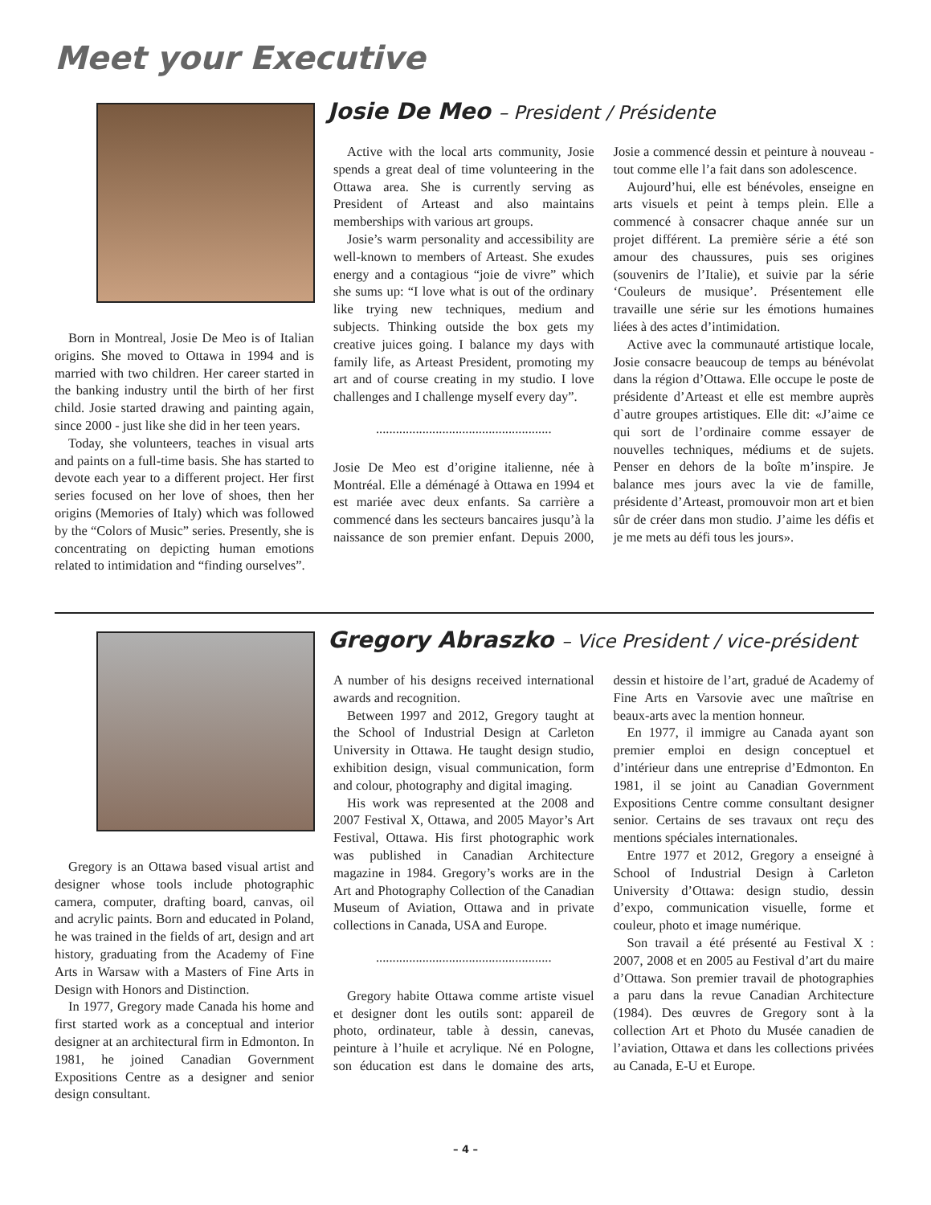Meet your Executive
Born in Montreal, Josie De Meo is of Italian origins. She moved to Ottawa in 1994 and is married with two children. Her career started in the banking industry until the birth of her first child. Josie started drawing and painting again, since 2000 - just like she did in her teen years.
Today, she volunteers, teaches in visual arts and paints on a full-time basis. She has started to devote each year to a different project. Her first series focused on her love of shoes, then her origins (Memories of Italy) which was followed by the “Colors of Music” series. Presently, she is concentrating on depicting human emotions related to intimidation and “finding ourselves”.
Josie De Meo – President / Présidente
Active with the local arts community, Josie spends a great deal of time volunteering in the Ottawa area. She is currently serving as President of Arteast and also maintains memberships with various art groups.
Josie’s warm personality and accessibility are well-known to members of Arteast. She exudes energy and a contagious “joie de vivre” which she sums up: “I love what is out of the ordinary like trying new techniques, medium and subjects. Thinking outside the box gets my creative juices going. I balance my days with family life, as Arteast President, promoting my art and of course creating in my studio. I love challenges and I challenge myself every day”.
.....................................................
Josie De Meo est d’origine italienne, née à Montréal. Elle a déménagé à Ottawa en 1994 et est mariée avec deux enfants. Sa carrière a commencé dans les secteurs bancaires jusqu’à la naissance de son premier enfant. Depuis 2000, Josie a commencé dessin et peinture à nouveau - tout comme elle l’a fait dans son adolescence.
Aujourd’hui, elle est bénévoles, enseigne en arts visuels et peint à temps plein. Elle a commencé à consacrer chaque année sur un projet différent. La première série a été son amour des chaussures, puis ses origines (souvenirs de l’Italie), et suivie par la série ‘Couleurs de musique’. Présentement elle travaille une série sur les émotions humaines liées à des actes d’intimidation.
Active avec la communauté artistique locale, Josie consacre beaucoup de temps au bénévolat dans la région d’Ottawa. Elle occupe le poste de présidente d’Arteast et elle est membre auprès d`autre groupes artistiques. Elle dit: «J’aime ce qui sort de l’ordinaire comme essayer de nouvelles techniques, médiums et de sujets. Penser en dehors de la boîte m’inspire. Je balance mes jours avec la vie de famille, présidente d’Arteast, promouvoir mon art et bien sûr de créer dans mon studio. J’aime les défis et je me mets au défi tous les jours».
Gregory is an Ottawa based visual artist and designer whose tools include photographic camera, computer, drafting board, canvas, oil and acrylic paints. Born and educated in Poland, he was trained in the fields of art, design and art history, graduating from the Academy of Fine Arts in Warsaw with a Masters of Fine Arts in Design with Honors and Distinction.
In 1977, Gregory made Canada his home and first started work as a conceptual and interior designer at an architectural firm in Edmonton. In 1981, he joined Canadian Government Expositions Centre as a designer and senior design consultant.
Gregory Abraszko – Vice President / vice-président
A number of his designs received international awards and recognition.
Between 1997 and 2012, Gregory taught at the School of Industrial Design at Carleton University in Ottawa. He taught design studio, exhibition design, visual communication, form and colour, photography and digital imaging.
His work was represented at the 2008 and 2007 Festival X, Ottawa, and 2005 Mayor’s Art Festival, Ottawa. His first photographic work was published in Canadian Architecture magazine in 1984. Gregory’s works are in the Art and Photography Collection of the Canadian Museum of Aviation, Ottawa and in private collections in Canada, USA and Europe.
.....................................................
Gregory habite Ottawa comme artiste visuel et designer dont les outils sont: appareil de photo, ordinateur, table à dessin, canevas, peinture à l’huile et acrylique. Né en Pologne, son éducation est dans le domaine des arts, dessin et histoire de l’art, gradué de Academy of Fine Arts en Varsovie avec une maîtrise en beaux-arts avec la mention honneur.
En 1977, il immigre au Canada ayant son premier emploi en design conceptuel et d’intérieur dans une entreprise d’Edmonton. En 1981, il se joint au Canadian Government Expositions Centre comme consultant designer senior. Certains de ses travaux ont reçu des mentions spéciales internationales.
Entre 1977 et 2012, Gregory a enseigné à School of Industrial Design à Carleton University d’Ottawa: design studio, dessin d’expo, communication visuelle, forme et couleur, photo et image numérique.
Son travail a été présenté au Festival X : 2007, 2008 et en 2005 au Festival d’art du maire d’Ottawa. Son premier travail de photographies a paru dans la revue Canadian Architecture (1984). Des œuvres de Gregory sont à la collection Art et Photo du Musée canadien de l’aviation, Ottawa et dans les collections privées au Canada, E-U et Europe.
– 4 –